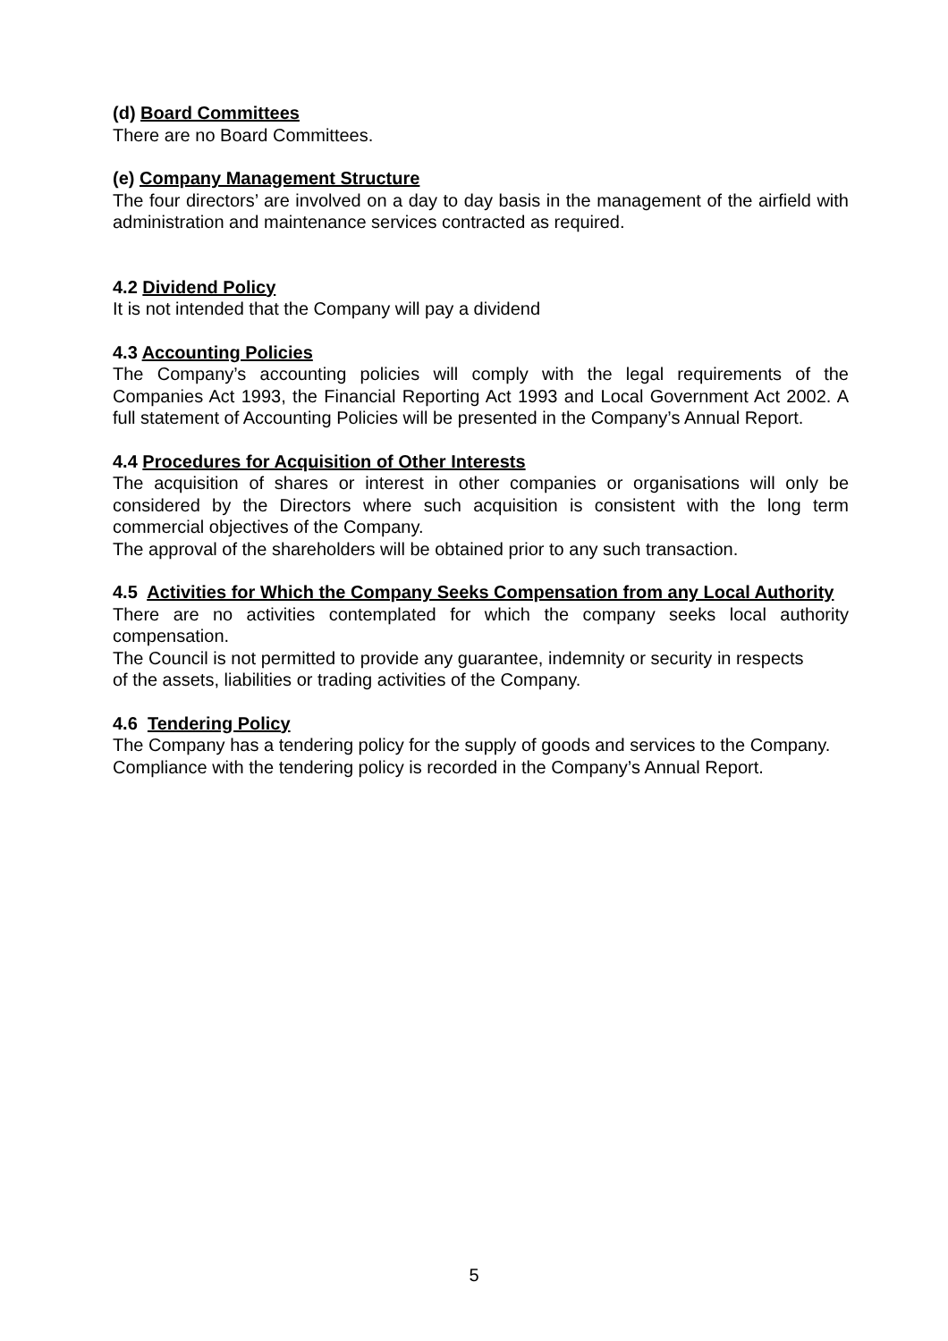(d) Board Committees
There are no Board Committees.
(e) Company Management Structure
The four directors’ are involved on a day to day basis in the management of the airfield with administration and maintenance services contracted as required.
4.2 Dividend Policy
It is not intended that the Company will pay a dividend
4.3 Accounting Policies
The Company’s accounting policies will comply with the legal requirements of the Companies Act 1993, the Financial Reporting Act 1993 and Local Government Act 2002. A full statement of Accounting Policies will be presented in the Company’s Annual Report.
4.4 Procedures for Acquisition of Other Interests
The acquisition of shares or interest in other companies or organisations will only be considered by the Directors where such acquisition is consistent with the long term commercial objectives of the Company.
The approval of the shareholders will be obtained prior to any such transaction.
4.5 Activities for Which the Company Seeks Compensation from any Local Authority
There are no activities contemplated for which the company seeks local authority compensation.
The Council is not permitted to provide any guarantee, indemnity or security in respects
of the assets, liabilities or trading activities of the Company.
4.6 Tendering Policy
The Company has a tendering policy for the supply of goods and services to the Company.
Compliance with the tendering policy is recorded in the Company’s Annual Report.
5